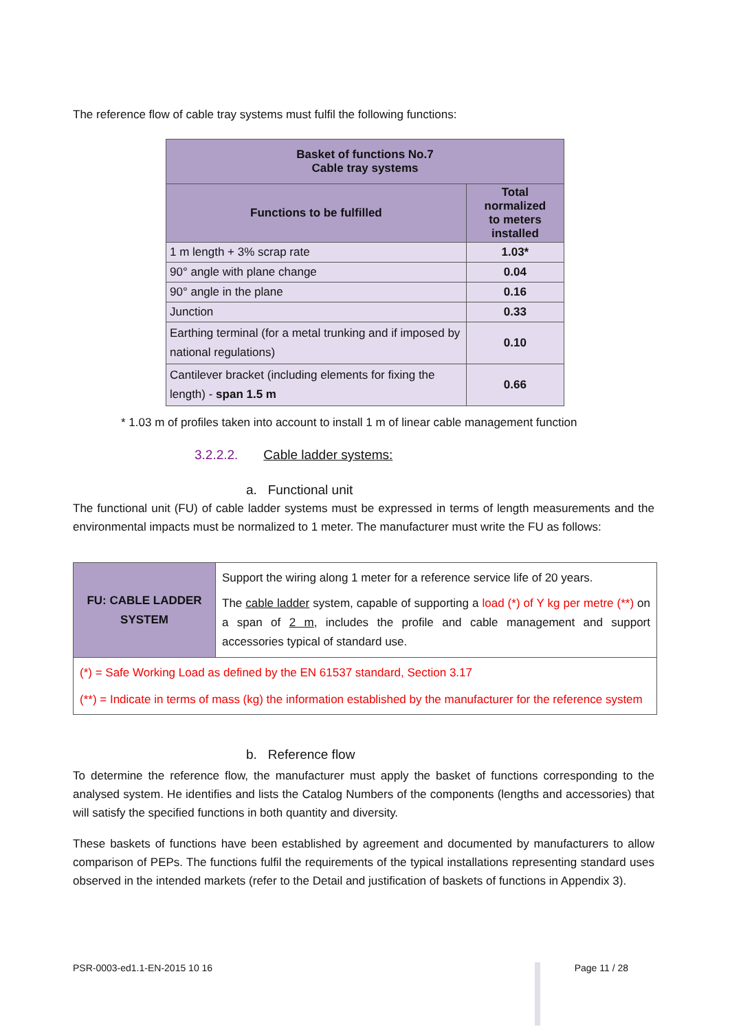The reference flow of cable tray systems must fulfil the following functions:
| Basket of functions No.7 Cable tray systems | |
| --- | --- |
| Functions to be fulfilled | Total normalized to meters installed |
| 1 m length + 3% scrap rate | 1.03* |
| 90° angle with plane change | 0.04 |
| 90° angle in the plane | 0.16 |
| Junction | 0.33 |
| Earthing terminal (for a metal trunking and if imposed by national regulations) | 0.10 |
| Cantilever bracket (including elements for fixing the length) - span 1.5 m | 0.66 |
* 1.03 m of profiles taken into account to install 1 m of linear cable management function
3.2.2.2. Cable ladder systems:
a. Functional unit
The functional unit (FU) of cable ladder systems must be expressed in terms of length measurements and the environmental impacts must be normalized to 1 meter. The manufacturer must write the FU as follows:
| FU: CABLE LADDER SYSTEM | Support the wiring along 1 meter for a reference service life of 20 years. The cable ladder system, capable of supporting a load (*) of Y kg per metre (**) on a span of 2 m , includes the profile and cable management and support accessories typical of standard use. |
| (*) = Safe Working Load as defined by the EN 61537 standard, Section 3.17 (**) = Indicate in terms of mass (kg) the information established by the manufacturer for the reference system | |
b. Reference flow
To determine the reference flow, the manufacturer must apply the basket of functions corresponding to the analysed system. He identifies and lists the Catalog Numbers of the components (lengths and accessories) that will satisfy the specified functions in both quantity and diversity.
These baskets of functions have been established by agreement and documented by manufacturers to allow comparison of PEPs. The functions fulfil the requirements of the typical installations representing standard uses observed in the intended markets (refer to the Detail and justification of baskets of functions in Appendix 3).
PSR-0003-ed1.1-EN-2015 10 16 Page 11 / 28